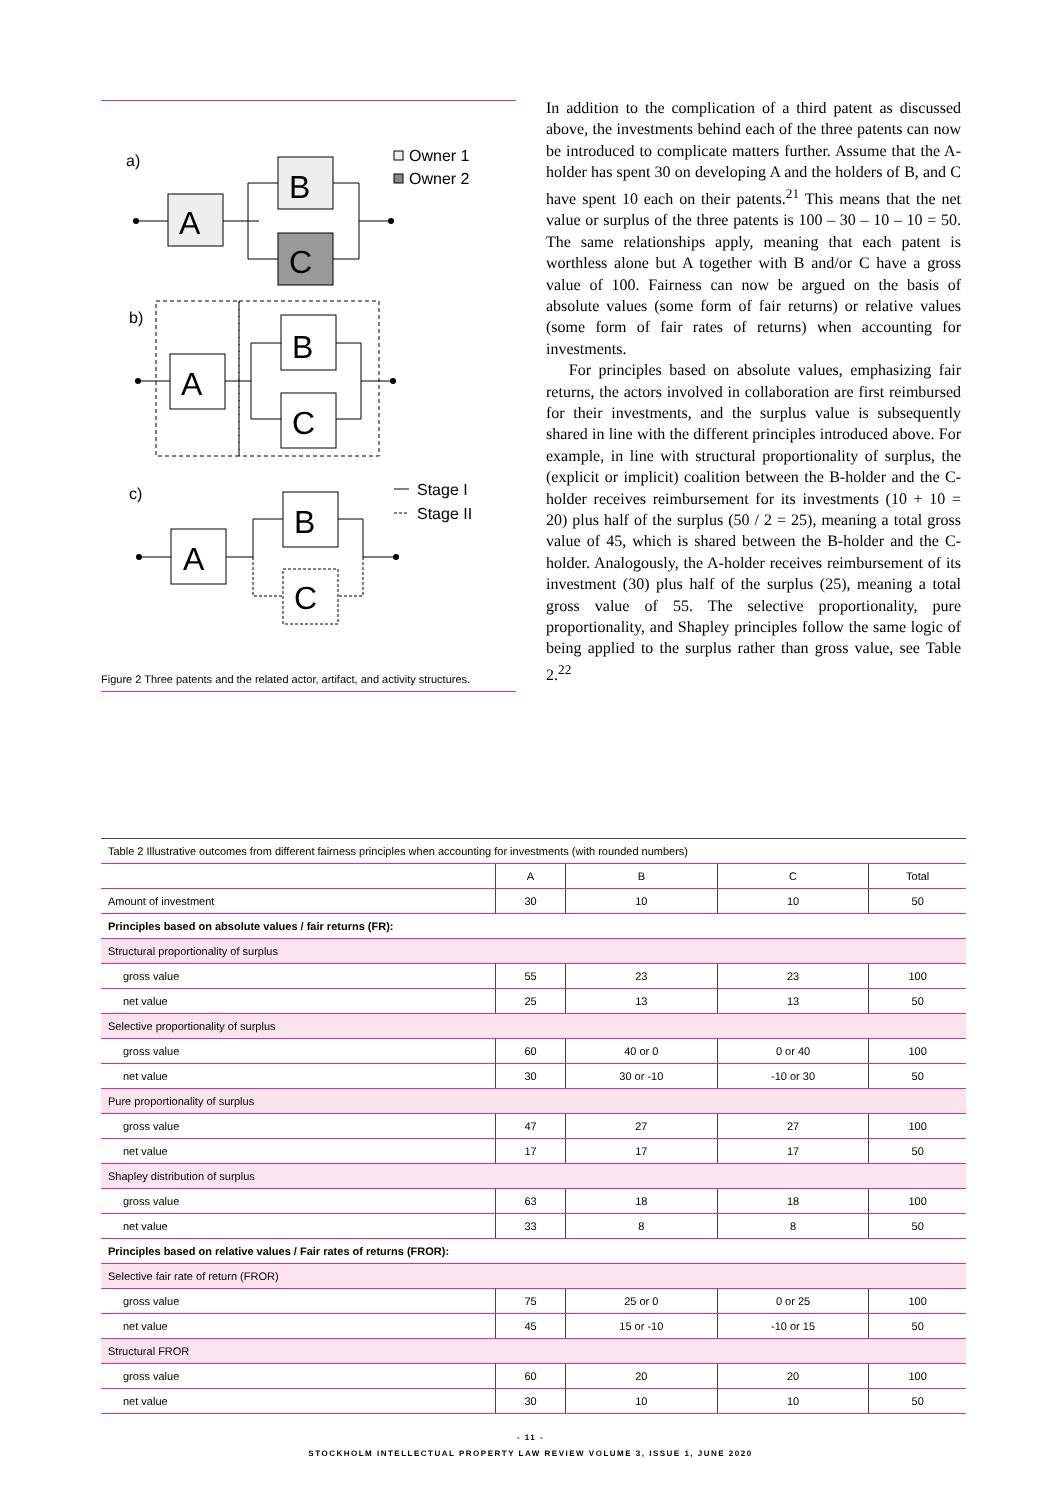a)
A
B
C
Owner 1
Owner 2
b)
A
B
C
c)
A
B
C
Stage I
Stage II
Figure 2 Three patents and the related actor, artifact, and activity structures.
In addition to the complication of a third patent as discussed above, the investments behind each of the three patents can now be introduced to complicate matters further. Assume that the A-holder has spent 30 on developing A and the holders of B, and C have spent 10 each on their patents.<sup>21</sup> This means that the net value or surplus of the three patents is 100 – 30 – 10 – 10 = 50. The same relationships apply, meaning that each patent is worthless alone but A together with B and/or C have a gross value of 100. Fairness can now be argued on the basis of absolute values (some form of fair returns) or relative values (some form of fair rates of returns) when accounting for investments.
For principles based on absolute values, emphasizing fair returns, the actors involved in collaboration are first reimbursed for their investments, and the surplus value is subsequently shared in line with the different principles introduced above. For example, in line with structural proportionality of surplus, the (explicit or implicit) coalition between the B-holder and the C-holder receives reimbursement for its investments (10 + 10 = 20) plus half of the surplus (50 / 2 = 25), meaning a total gross value of 45, which is shared between the B-holder and the C-holder. Analogously, the A-holder receives reimbursement of its investment (30) plus half of the surplus (25), meaning a total gross value of 55. The selective proportionality, pure proportionality, and Shapley principles follow the same logic of being applied to the surplus rather than gross value, see Table 2.<sup>22</sup>
| Table 2 Illustrative outcomes from different fairness principles when accounting for investments (with rounded numbers) | | | | |
| | A | B | C | Total |
| Amount of investment | 30 | 10 | 10 | 50 |
| Principles based on absolute values / fair returns (FR): | | | | |
| Structural proportionality of surplus | | | | |
| gross value | 55 | 23 | 23 | 100 |
| net value | 25 | 13 | 13 | 50 |
| Selective proportionality of surplus | | | | |
| gross value | 60 | 40 or 0 | 0 or 40 | 100 |
| net value | 30 | 30 or -10 | -10 or 30 | 50 |
| Pure proportionality of surplus | | | | |
| gross value | 47 | 27 | 27 | 100 |
| net value | 17 | 17 | 17 | 50 |
| Shapley distribution of surplus | | | | |
| gross value | 63 | 18 | 18 | 100 |
| net value | 33 | 8 | 8 | 50 |
| Principles based on relative values / Fair rates of returns (FROR): | | | | |
| Selective fair rate of return (FROR) | | | | |
| gross value | 75 | 25 or 0 | 0 or 25 | 100 |
| net value | 45 | 15 or -10 | -10 or 15 | 50 |
| Structural FROR | | | | |
| gross value | 60 | 20 | 20 | 100 |
| net value | 30 | 10 | 10 | 50 |
- 11 -
STOCKHOLM INTELLECTUAL PROPERTY LAW REVIEW VOLUME 3, ISSUE 1, JUNE 2020